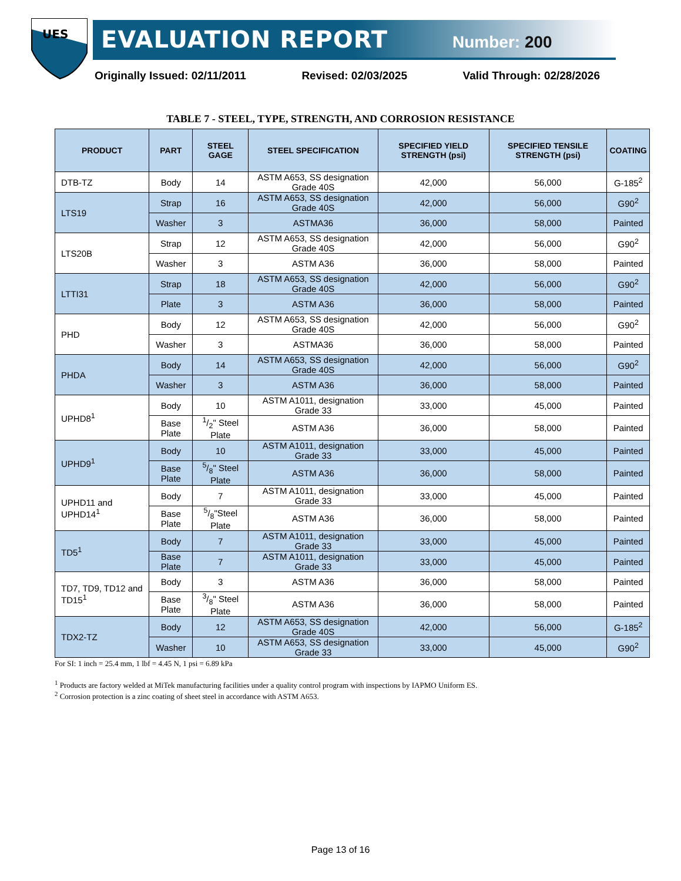UES
EVALUATION REPORT Number: 200
Originally Issued: 02/11/2011 Revised: 02/03/2025 Valid Through: 02/28/2026
TABLE 7 - STEEL, TYPE, STRENGTH, AND CORROSION RESISTANCE
| PRODUCT | PART | STEEL GAGE | STEEL SPECIFICATION | SPECIFIED YIELD STRENGTH (psi) | SPECIFIED TENSILE STRENGTH (psi) | COATING |
| --- | --- | --- | --- | --- | --- | --- |
| DTB-TZ | Body | 14 | ASTM A653, SS designation Grade 40S | 42,000 | 56,000 | G-185<sup>2</sup> |
| LTS19 | Strap | 16 | ASTM A653, SS designation Grade 40S | 42,000 | 56,000 | G90<sup>2</sup> |
| | Washer | 3 | ASTMA36 | 36,000 | 58,000 | Painted |
| LTS20B | Strap | 12 | ASTM A653, SS designation Grade 40S | 42,000 | 56,000 | G90<sup>2</sup> |
| | Washer | 3 | ASTM A36 | 36,000 | 58,000 | Painted |
| LTTI31 | Strap | 18 | ASTM A653, SS designation Grade 40S | 42,000 | 56,000 | G90<sup>2</sup> |
| | Plate | 3 | ASTM A36 | 36,000 | 58,000 | Painted |
| PHD | Body | 12 | ASTM A653, SS designation Grade 40S | 42,000 | 56,000 | G90<sup>2</sup> |
| | Washer | 3 | ASTMA36 | 36,000 | 58,000 | Painted |
| PHDA | Body | 14 | ASTM A653, SS designation Grade 40S | 42,000 | 56,000 | G90<sup>2</sup> |
| | Washer | 3 | ASTM A36 | 36,000 | 58,000 | Painted |
| UPHD8<sup>1</sup> | Body | 10 | ASTM A1011, designation Grade 33 | 33,000 | 45,000 | Painted |
| | Base Plate | 1/2" Steel Plate | ASTM A36 | 36,000 | 58,000 | Painted |
| UPHD9<sup>1</sup> | Body | 10 | ASTM A1011, designation Grade 33 | 33,000 | 45,000 | Painted |
| | Base Plate | 5/8" Steel Plate | ASTM A36 | 36,000 | 58,000 | Painted |
| UPHD11 and UPHD14<sup>1</sup> | Body | 7 | ASTM A1011, designation Grade 33 | 33,000 | 45,000 | Painted |
| | Base Plate | 5/8"Steel Plate | ASTM A36 | 36,000 | 58,000 | Painted |
| TD5<sup>1</sup> | Body | 7 | ASTM A1011, designation Grade 33 | 33,000 | 45,000 | Painted |
| | Base Plate | 7 | ASTM A1011, designation Grade 33 | 33,000 | 45,000 | Painted |
| TD7, TD9, TD12 and TD15<sup>1</sup> | Body | 3 | ASTM A36 | 36,000 | 58,000 | Painted |
| | Base Plate | 3/8" Steel Plate | ASTM A36 | 36,000 | 58,000 | Painted |
| TDX2-TZ | Body | 12 | ASTM A653, SS designation Grade 40S | 42,000 | 56,000 | G-185<sup>2</sup> |
| | Washer | 10 | ASTM A653, SS designation Grade 33 | 33,000 | 45,000 | G90<sup>2</sup> |
For SI: 1 inch = 25.4 mm, 1 lbf = 4.45 N, 1 psi = 6.89 kPa
<sup>1</sup> Products are factory welded at MiTek manufacturing facilities under a quality control program with inspections by IAPMO Uniform ES.
<sup>2</sup> Corrosion protection is a zinc coating of sheet steel in accordance with ASTM A653.
Page 13 of 16